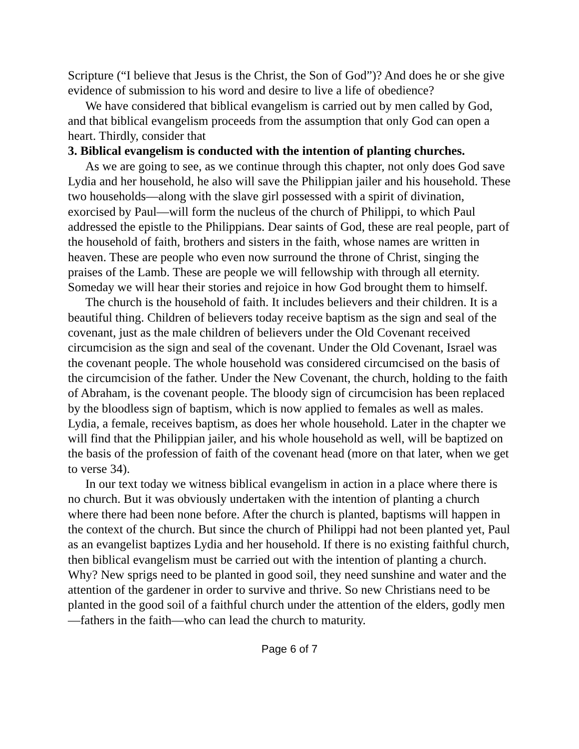Scripture (“I believe that Jesus is the Christ, the Son of God”)? And does he or she give evidence of submission to his word and desire to live a life of obedience?
We have considered that biblical evangelism is carried out by men called by God, and that biblical evangelism proceeds from the assumption that only God can open a heart. Thirdly, consider that
3. Biblical evangelism is conducted with the intention of planting churches.
As we are going to see, as we continue through this chapter, not only does God save Lydia and her household, he also will save the Philippian jailer and his household. These two households—along with the slave girl possessed with a spirit of divination, exorcised by Paul—will form the nucleus of the church of Philippi, to which Paul addressed the epistle to the Philippians. Dear saints of God, these are real people, part of the household of faith, brothers and sisters in the faith, whose names are written in heaven. These are people who even now surround the throne of Christ, singing the praises of the Lamb. These are people we will fellowship with through all eternity. Someday we will hear their stories and rejoice in how God brought them to himself.
The church is the household of faith. It includes believers and their children. It is a beautiful thing. Children of believers today receive baptism as the sign and seal of the covenant, just as the male children of believers under the Old Covenant received circumcision as the sign and seal of the covenant. Under the Old Covenant, Israel was the covenant people. The whole household was considered circumcised on the basis of the circumcision of the father. Under the New Covenant, the church, holding to the faith of Abraham, is the covenant people. The bloody sign of circumcision has been replaced by the bloodless sign of baptism, which is now applied to females as well as males. Lydia, a female, receives baptism, as does her whole household. Later in the chapter we will find that the Philippian jailer, and his whole household as well, will be baptized on the basis of the profession of faith of the covenant head (more on that later, when we get to verse 34).
In our text today we witness biblical evangelism in action in a place where there is no church. But it was obviously undertaken with the intention of planting a church where there had been none before. After the church is planted, baptisms will happen in the context of the church. But since the church of Philippi had not been planted yet, Paul as an evangelist baptizes Lydia and her household. If there is no existing faithful church, then biblical evangelism must be carried out with the intention of planting a church. Why? New sprigs need to be planted in good soil, they need sunshine and water and the attention of the gardener in order to survive and thrive. So new Christians need to be planted in the good soil of a faithful church under the attention of the elders, godly men—fathers in the faith—who can lead the church to maturity.
Page 6 of 7